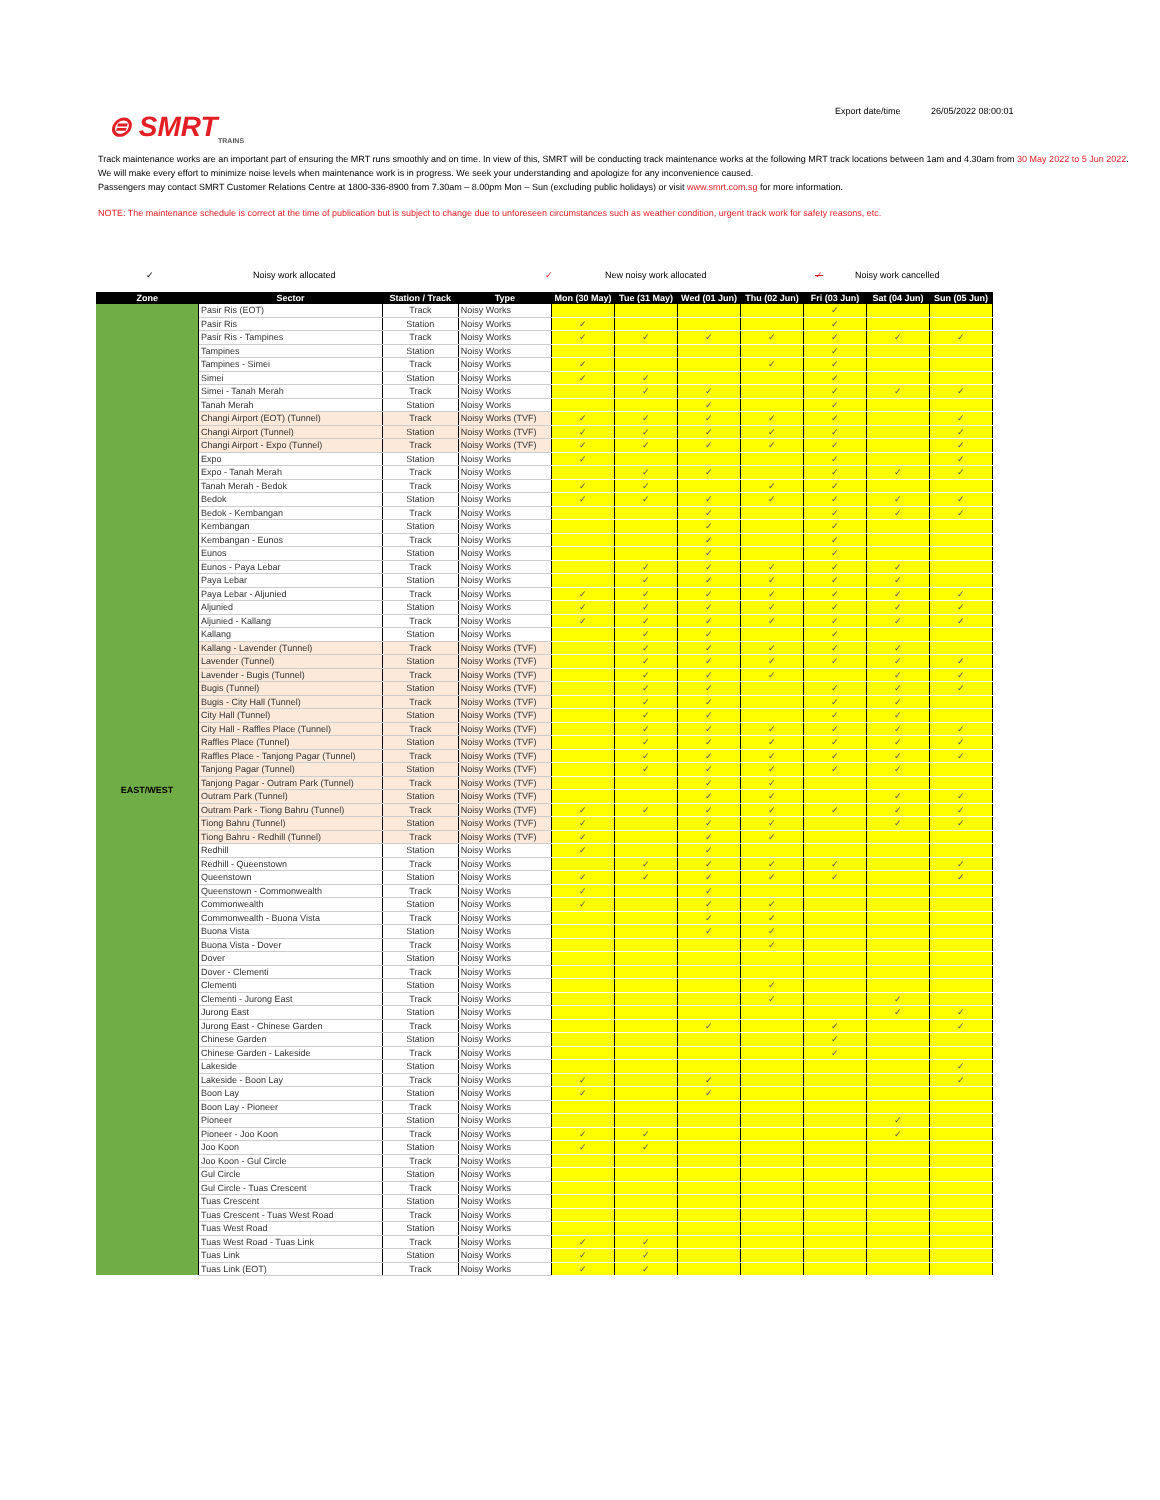Export date/time 26/05/2022 08:00:01
⊜ SMRT
TRAINS
Track maintenance works are an important part of ensuring the MRT runs smoothly and on time. In view of this, SMRT will be conducting track maintenance works at the following MRT track locations between 1am and 4.30am from 30 May 2022 to 5 Jun 2022.
We will make every effort to minimize noise levels when maintenance work is in progress. We seek your understanding and apologize for any inconvenience caused.
Passengers may contact SMRT Customer Relations Centre at 1800-336-8900 from 7.30am – 8.00pm Mon – Sun (excluding public holidays) or visit www.smrt.com.sg for more information.
NOTE: The maintenance schedule is correct at the time of publication but is subject to change due to unforeseen circumstances such as weather condition, urgent track work for safety reasons, etc.
✓ Noisy work allocated ✓ New noisy work allocated ✓ Noisy work cancelled
| Zone | Sector | Station / Track | Type | Mon (30 May) | Tue (31 May) | Wed (01 Jun) | Thu (02 Jun) | Fri (03 Jun) | Sat (04 Jun) | Sun (05 Jun) |
| --- | --- | --- | --- | --- | --- | --- | --- | --- | --- | --- |
| EAST/WEST | Pasir Ris (EOT) | Track | Noisy Works | | | | | ✓ | | |
| | Pasir Ris | Station | Noisy Works | ✓ | | | | ✓ | | |
| | Pasir Ris - Tampines | Track | Noisy Works | ✓ | ✓ | ✓ | ✓ | ✓ | ✓ | ✓ |
| | Tampines | Station | Noisy Works | | | | | ✓ | | |
| | Tampines - Simei | Track | Noisy Works | ✓ | | | ✓ | ✓ | | |
| | Simei | Station | Noisy Works | ✓ | ✓ | | | ✓ | | |
| | Simei - Tanah Merah | Track | Noisy Works | | ✓ | ✓ | | ✓ | ✓ | ✓ |
| | Tanah Merah | Station | Noisy Works | | | ✓ | | ✓ | | |
| | Changi Airport (EOT) (Tunnel) | Track | Noisy Works (TVF) | ✓ | ✓ | ✓ | ✓ | ✓ | | ✓ |
| | Changi Airport (Tunnel) | Station | Noisy Works (TVF) | ✓ | ✓ | ✓ | ✓ | ✓ | | ✓ |
| | Changi Airport - Expo (Tunnel) | Track | Noisy Works (TVF) | ✓ | ✓ | ✓ | ✓ | ✓ | | ✓ |
| | Expo | Station | Noisy Works | ✓ | | | | ✓ | | ✓ |
| | Expo - Tanah Merah | Track | Noisy Works | | ✓ | ✓ | | ✓ | ✓ | ✓ |
| | Tanah Merah - Bedok | Track | Noisy Works | ✓ | ✓ | | ✓ | ✓ | | |
| | Bedok | Station | Noisy Works | ✓ | ✓ | ✓ | ✓ | ✓ | ✓ | ✓ |
| | Bedok - Kembangan | Track | Noisy Works | | | ✓ | | ✓ | ✓ | ✓ |
| | Kembangan | Station | Noisy Works | | | ✓ | | ✓ | | |
| | Kembangan - Eunos | Track | Noisy Works | | | ✓ | | ✓ | | |
| | Eunos | Station | Noisy Works | | | ✓ | | ✓ | | |
| | Eunos - Paya Lebar | Track | Noisy Works | | ✓ | ✓ | ✓ | ✓ | ✓ | |
| | Paya Lebar | Station | Noisy Works | | ✓ | ✓ | ✓ | ✓ | ✓ | |
| | Paya Lebar - Aljunied | Track | Noisy Works | ✓ | ✓ | ✓ | ✓ | ✓ | ✓ | ✓ |
| | Aljunied | Station | Noisy Works | ✓ | ✓ | ✓ | ✓ | ✓ | ✓ | ✓ |
| | Aljunied - Kallang | Track | Noisy Works | ✓ | ✓ | ✓ | ✓ | ✓ | ✓ | ✓ |
| | Kallang | Station | Noisy Works | | ✓ | ✓ | | ✓ | | |
| | Kallang - Lavender (Tunnel) | Track | Noisy Works (TVF) | | ✓ | ✓ | ✓ | ✓ | ✓ | |
| | Lavender (Tunnel) | Station | Noisy Works (TVF) | | ✓ | ✓ | ✓ | ✓ | ✓ | ✓ |
| | Lavender - Bugis (Tunnel) | Track | Noisy Works (TVF) | | ✓ | ✓ | ✓ | | ✓ | ✓ |
| | Bugis (Tunnel) | Station | Noisy Works (TVF) | | ✓ | ✓ | | ✓ | ✓ | ✓ |
| | Bugis - City Hall (Tunnel) | Track | Noisy Works (TVF) | | ✓ | ✓ | | ✓ | ✓ | |
| | City Hall (Tunnel) | Station | Noisy Works (TVF) | | ✓ | ✓ | | ✓ | ✓ | |
| | City Hall - Raffles Place (Tunnel) | Track | Noisy Works (TVF) | | ✓ | ✓ | ✓ | ✓ | ✓ | ✓ |
| | Raffles Place (Tunnel) | Station | Noisy Works (TVF) | | ✓ | ✓ | ✓ | ✓ | ✓ | ✓ |
| | Raffles Place - Tanjong Pagar (Tunnel) | Track | Noisy Works (TVF) | | ✓ | ✓ | ✓ | ✓ | ✓ | ✓ |
| | Tanjong Pagar (Tunnel) | Station | Noisy Works (TVF) | | ✓ | ✓ | ✓ | ✓ | ✓ | |
| | Tanjong Pagar - Outram Park (Tunnel) | Track | Noisy Works (TVF) | | | ✓ | ✓ | | | |
| | Outram Park (Tunnel) | Station | Noisy Works (TVF) | | | ✓ | ✓ | | ✓ | ✓ |
| | Outram Park - Tiong Bahru (Tunnel) | Track | Noisy Works (TVF) | ✓ | ✓ | ✓ | ✓ | ✓ | ✓ | ✓ |
| | Tiong Bahru (Tunnel) | Station | Noisy Works (TVF) | ✓ | | ✓ | ✓ | | ✓ | ✓ |
| | Tiong Bahru - Redhill (Tunnel) | Track | Noisy Works (TVF) | ✓ | | ✓ | ✓ | | | |
| | Redhill | Station | Noisy Works | ✓ | | ✓ | | | | |
| | Redhill - Queenstown | Track | Noisy Works | | ✓ | ✓ | ✓ | ✓ | | ✓ |
| | Queenstown | Station | Noisy Works | ✓ | ✓ | ✓ | ✓ | ✓ | | ✓ |
| | Queenstown - Commonwealth | Track | Noisy Works | ✓ | | ✓ | | | | |
| | Commonwealth | Station | Noisy Works | ✓ | | ✓ | ✓ | | | |
| | Commonwealth - Buona Vista | Track | Noisy Works | | | ✓ | ✓ | | | |
| | Buona Vista | Station | Noisy Works | | | ✓ | ✓ | | | |
| | Buona Vista - Dover | Track | Noisy Works | | | | ✓ | | | |
| | Dover | Station | Noisy Works | | | | | | | |
| | Dover - Clementi | Track | Noisy Works | | | | | | | |
| | Clementi | Station | Noisy Works | | | | ✓ | | | |
| | Clementi - Jurong East | Track | Noisy Works | | | | ✓ | | ✓ | |
| | Jurong East | Station | Noisy Works | | | | | | ✓ | ✓ |
| | Jurong East - Chinese Garden | Track | Noisy Works | | | ✓ | | ✓ | | ✓ |
| | Chinese Garden | Station | Noisy Works | | | | | ✓ | | |
| | Chinese Garden - Lakeside | Track | Noisy Works | | | | | ✓ | | |
| | Lakeside | Station | Noisy Works | | | | | | | ✓ |
| | Lakeside - Boon Lay | Track | Noisy Works | ✓ | | ✓ | | | | ✓ |
| | Boon Lay | Station | Noisy Works | ✓ | | ✓ | | | | |
| | Boon Lay - Pioneer | Track | Noisy Works | | | | | | | |
| | Pioneer | Station | Noisy Works | | | | | | ✓ | |
| | Pioneer - Joo Koon | Track | Noisy Works | ✓ | ✓ | | | | ✓ | |
| | Joo Koon | Station | Noisy Works | ✓ | ✓ | | | | | |
| | Joo Koon - Gul Circle | Track | Noisy Works | | | | | | | |
| | Gul Circle | Station | Noisy Works | | | | | | | |
| | Gul Circle - Tuas Crescent | Track | Noisy Works | | | | | | | |
| | Tuas Crescent | Station | Noisy Works | | | | | | | |
| | Tuas Crescent - Tuas West Road | Track | Noisy Works | | | | | | | |
| | Tuas West Road | Station | Noisy Works | | | | | | | |
| | Tuas West Road - Tuas Link | Track | Noisy Works | ✓ | ✓ | | | | | |
| | Tuas Link | Station | Noisy Works | ✓ | ✓ | | | | | |
| | Tuas Link (EOT) | Track | Noisy Works | ✓ | ✓ | | | | | |